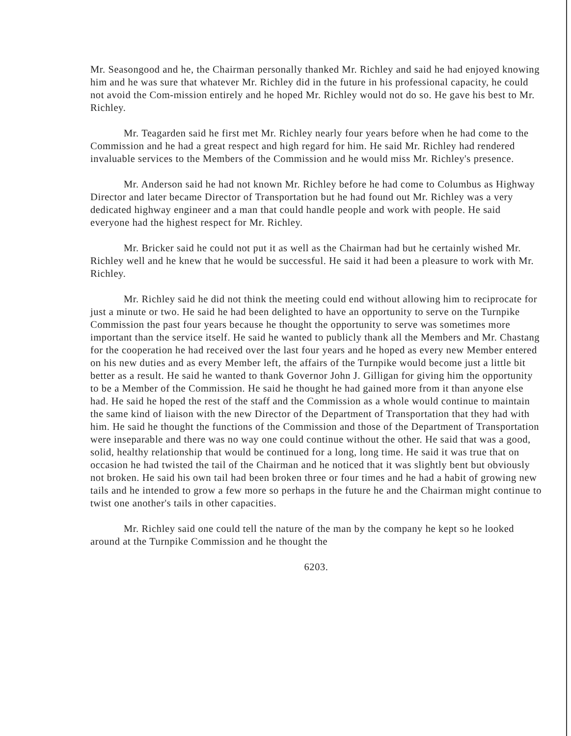Mr. Seasongood and he, the Chairman personally thanked Mr. Richley and said he had enjoyed knowing him and he was sure that whatever Mr. Richley did in the future in his professional capacity, he could not avoid the Com-mission entirely and he hoped Mr. Richley would not do so. He gave his best to Mr. Richley.
Mr. Teagarden said he first met Mr. Richley nearly four years before when he had come to the Commission and he had a great respect and high regard for him. He said Mr. Richley had rendered invaluable services to the Members of the Commission and he would miss Mr. Richley's presence.
Mr. Anderson said he had not known Mr. Richley before he had come to Columbus as Highway Director and later became Director of Transportation but he had found out Mr. Richley was a very dedicated highway engineer and a man that could handle people and work with people. He said everyone had the highest respect for Mr. Richley.
Mr. Bricker said he could not put it as well as the Chairman had but he certainly wished Mr. Richley well and he knew that he would be successful. He said it had been a pleasure to work with Mr. Richley.
Mr. Richley said he did not think the meeting could end without allowing him to reciprocate for just a minute or two. He said he had been delighted to have an opportunity to serve on the Turnpike Commission the past four years because he thought the opportunity to serve was sometimes more important than the service itself. He said he wanted to publicly thank all the Members and Mr. Chastang for the cooperation he had received over the last four years and he hoped as every new Member entered on his new duties and as every Member left, the affairs of the Turnpike would become just a little bit better as a result. He said he wanted to thank Governor John J. Gilligan for giving him the opportunity to be a Member of the Commission. He said he thought he had gained more from it than anyone else had. He said he hoped the rest of the staff and the Commission as a whole would continue to maintain the same kind of liaison with the new Director of the Department of Transportation that they had with him. He said he thought the functions of the Commission and those of the Department of Transportation were inseparable and there was no way one could continue without the other. He said that was a good, solid, healthy relationship that would be continued for a long, long time. He said it was true that on occasion he had twisted the tail of the Chairman and he noticed that it was slightly bent but obviously not broken. He said his own tail had been broken three or four times and he had a habit of growing new tails and he intended to grow a few more so perhaps in the future he and the Chairman might continue to twist one another's tails in other capacities.
Mr. Richley said one could tell the nature of the man by the company he kept so he looked around at the Turnpike Commission and he thought the
6203.